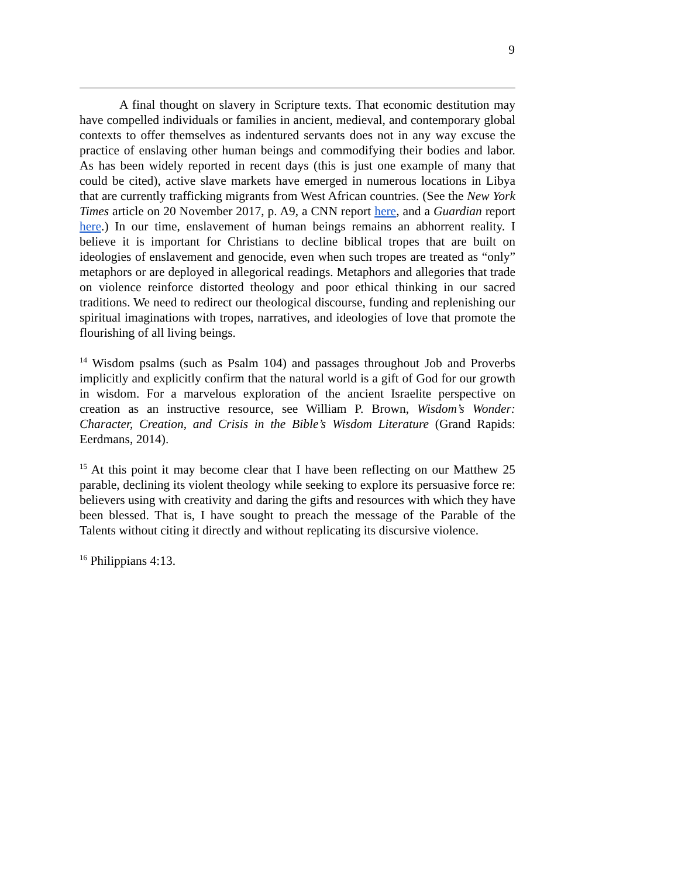9
A final thought on slavery in Scripture texts. That economic destitution may have compelled individuals or families in ancient, medieval, and contemporary global contexts to offer themselves as indentured servants does not in any way excuse the practice of enslaving other human beings and commodifying their bodies and labor. As has been widely reported in recent days (this is just one example of many that could be cited), active slave markets have emerged in numerous locations in Libya that are currently trafficking migrants from West African countries. (See the New York Times article on 20 November 2017, p. A9, a CNN report here, and a Guardian report here.) In our time, enslavement of human beings remains an abhorrent reality. I believe it is important for Christians to decline biblical tropes that are built on ideologies of enslavement and genocide, even when such tropes are treated as “only” metaphors or are deployed in allegorical readings. Metaphors and allegories that trade on violence reinforce distorted theology and poor ethical thinking in our sacred traditions. We need to redirect our theological discourse, funding and replenishing our spiritual imaginations with tropes, narratives, and ideologies of love that promote the flourishing of all living beings.
<sup>14</sup> Wisdom psalms (such as Psalm 104) and passages throughout Job and Proverbs implicitly and explicitly confirm that the natural world is a gift of God for our growth in wisdom. For a marvelous exploration of the ancient Israelite perspective on creation as an instructive resource, see William P. Brown, Wisdom’s Wonder: Character, Creation, and Crisis in the Bible’s Wisdom Literature (Grand Rapids: Eerdmans, 2014).
<sup>15</sup> At this point it may become clear that I have been reflecting on our Matthew 25 parable, declining its violent theology while seeking to explore its persuasive force re: believers using with creativity and daring the gifts and resources with which they have been blessed. That is, I have sought to preach the message of the Parable of the Talents without citing it directly and without replicating its discursive violence.
<sup>16</sup> Philippians 4:13.